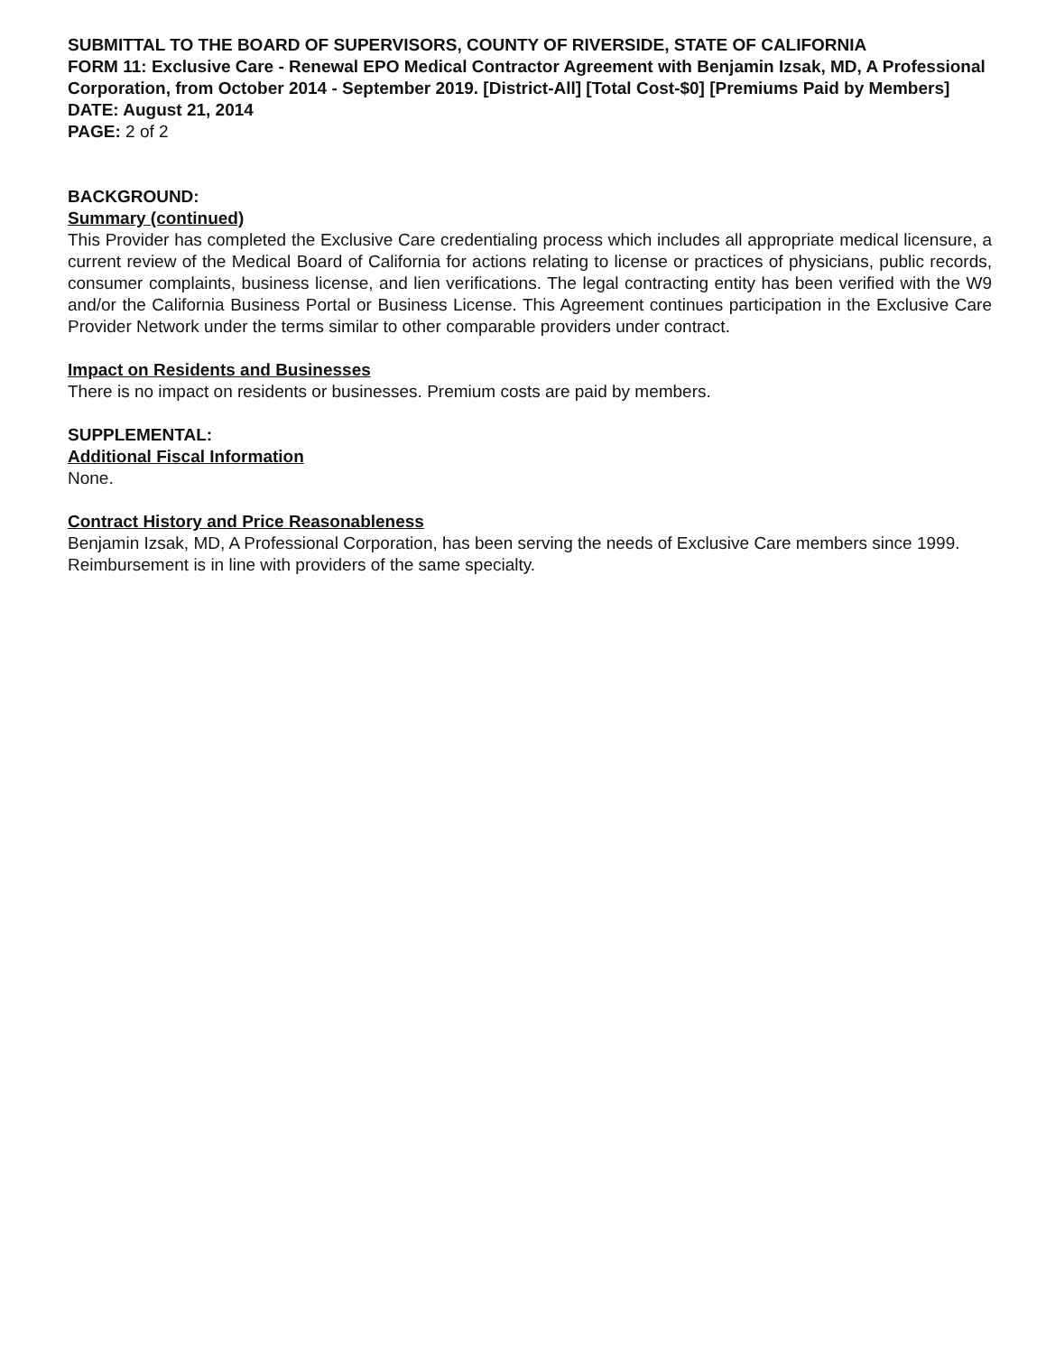SUBMITTAL TO THE BOARD OF SUPERVISORS, COUNTY OF RIVERSIDE, STATE OF CALIFORNIA
FORM 11: Exclusive Care - Renewal EPO Medical Contractor Agreement with Benjamin Izsak, MD, A Professional Corporation, from October 2014 - September 2019. [District-All] [Total Cost-$0] [Premiums Paid by Members]
DATE: August 21, 2014
PAGE: 2 of 2
BACKGROUND:
Summary (continued)
This Provider has completed the Exclusive Care credentialing process which includes all appropriate medical licensure, a current review of the Medical Board of California for actions relating to license or practices of physicians, public records, consumer complaints, business license, and lien verifications. The legal contracting entity has been verified with the W9 and/or the California Business Portal or Business License. This Agreement continues participation in the Exclusive Care Provider Network under the terms similar to other comparable providers under contract.
Impact on Residents and Businesses
There is no impact on residents or businesses. Premium costs are paid by members.
SUPPLEMENTAL:
Additional Fiscal Information
None.
Contract History and Price Reasonableness
Benjamin Izsak, MD, A Professional Corporation, has been serving the needs of Exclusive Care members since 1999. Reimbursement is in line with providers of the same specialty.